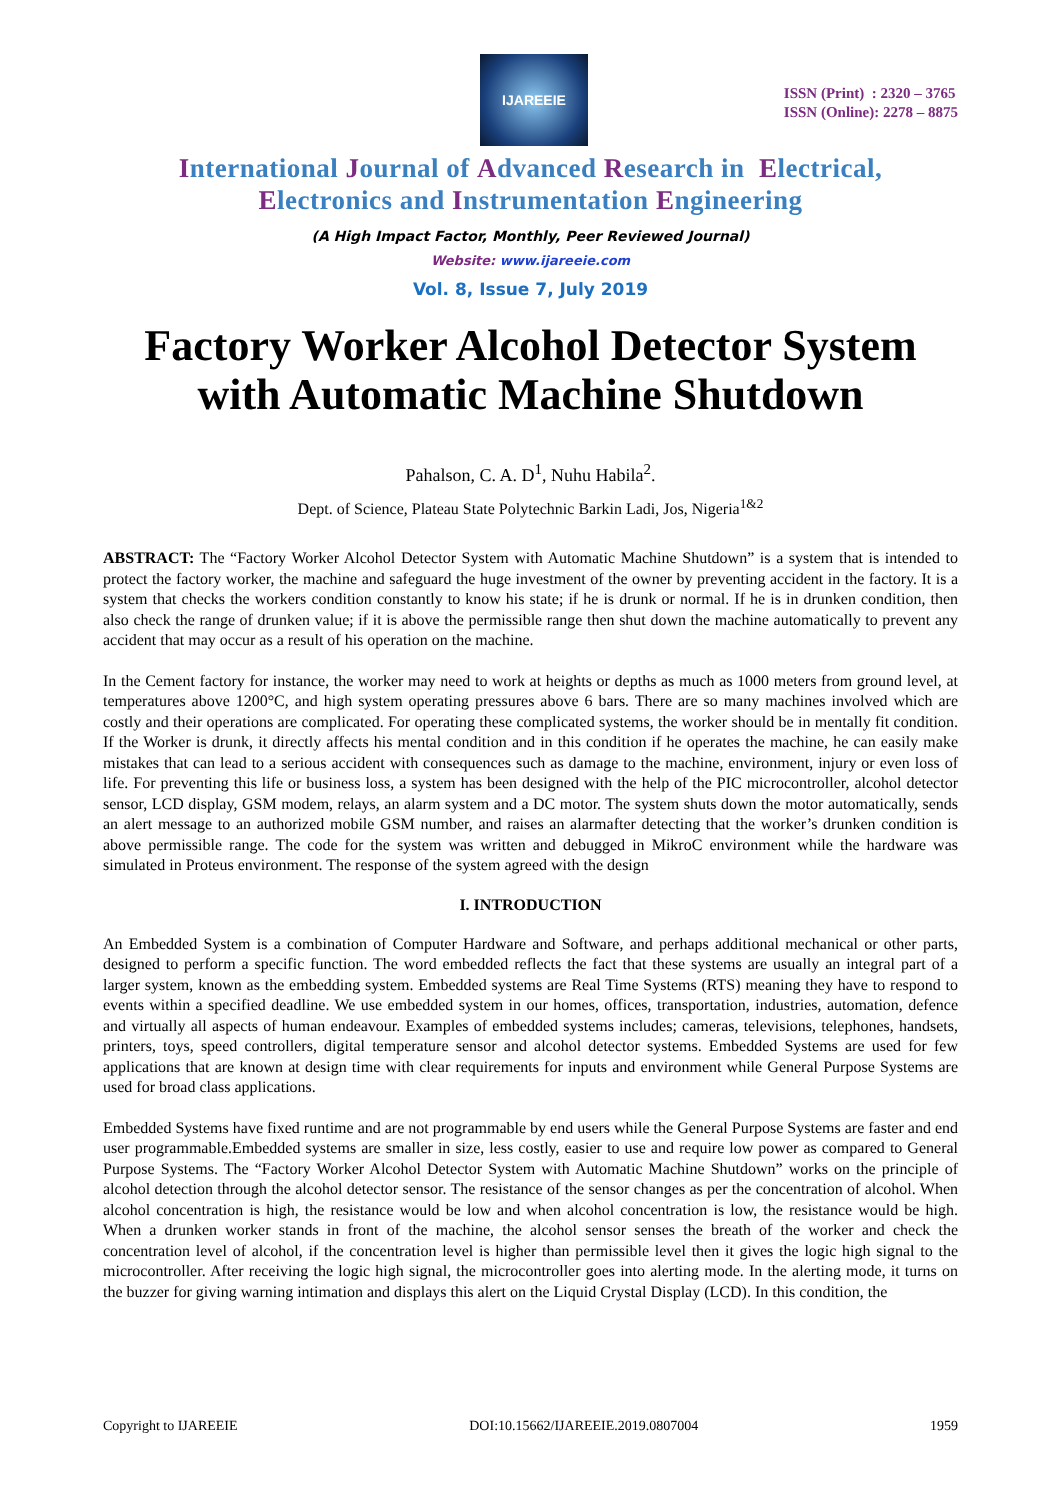IJAREEIE
ISSN (Print) : 2320 – 3765
ISSN (Online): 2278 – 8875
International Journal of Advanced Research in Electrical,
Electronics and Instrumentation Engineering
(A High Impact Factor, Monthly, Peer Reviewed Journal)
Website: www.ijareeie.com
Vol. 8, Issue 7, July 2019
Factory Worker Alcohol Detector System with Automatic Machine Shutdown
Pahalson, C. A. D<sup>1</sup>, Nuhu Habila<sup>2</sup>.
Dept. of Science, Plateau State Polytechnic Barkin Ladi, Jos, Nigeria<sup>1&2</sup>
ABSTRACT: The “Factory Worker Alcohol Detector System with Automatic Machine Shutdown” is a system that is intended to protect the factory worker, the machine and safeguard the huge investment of the owner by preventing accident in the factory. It is a system that checks the workers condition constantly to know his state; if he is drunk or normal. If he is in drunken condition, then also check the range of drunken value; if it is above the permissible range then shut down the machine automatically to prevent any accident that may occur as a result of his operation on the machine.
In the Cement factory for instance, the worker may need to work at heights or depths as much as 1000 meters from ground level, at temperatures above 1200°C, and high system operating pressures above 6 bars. There are so many machines involved which are costly and their operations are complicated. For operating these complicated systems, the worker should be in mentally fit condition. If the Worker is drunk, it directly affects his mental condition and in this condition if he operates the machine, he can easily make mistakes that can lead to a serious accident with consequences such as damage to the machine, environment, injury or even loss of life. For preventing this life or business loss, a system has been designed with the help of the PIC microcontroller, alcohol detector sensor, LCD display, GSM modem, relays, an alarm system and a DC motor. The system shuts down the motor automatically, sends an alert message to an authorized mobile GSM number, and raises an alarmafter detecting that the worker’s drunken condition is above permissible range. The code for the system was written and debugged in MikroC environment while the hardware was simulated in Proteus environment. The response of the system agreed with the design
I. INTRODUCTION
An Embedded System is a combination of Computer Hardware and Software, and perhaps additional mechanical or other parts, designed to perform a specific function. The word embedded reflects the fact that these systems are usually an integral part of a larger system, known as the embedding system. Embedded systems are Real Time Systems (RTS) meaning they have to respond to events within a specified deadline. We use embedded system in our homes, offices, transportation, industries, automation, defence and virtually all aspects of human endeavour. Examples of embedded systems includes; cameras, televisions, telephones, handsets, printers, toys, speed controllers, digital temperature sensor and alcohol detector systems. Embedded Systems are used for few applications that are known at design time with clear requirements for inputs and environment while General Purpose Systems are used for broad class applications.
Embedded Systems have fixed runtime and are not programmable by end users while the General Purpose Systems are faster and end user programmable.Embedded systems are smaller in size, less costly, easier to use and require low power as compared to General Purpose Systems. The “Factory Worker Alcohol Detector System with Automatic Machine Shutdown” works on the principle of alcohol detection through the alcohol detector sensor. The resistance of the sensor changes as per the concentration of alcohol. When alcohol concentration is high, the resistance would be low and when alcohol concentration is low, the resistance would be high. When a drunken worker stands in front of the machine, the alcohol sensor senses the breath of the worker and check the concentration level of alcohol, if the concentration level is higher than permissible level then it gives the logic high signal to the microcontroller. After receiving the logic high signal, the microcontroller goes into alerting mode. In the alerting mode, it turns on the buzzer for giving warning intimation and displays this alert on the Liquid Crystal Display (LCD). In this condition, the
Copyright to IJAREEIE DOI:10.15662/IJAREEIE.2019.0807004 1959